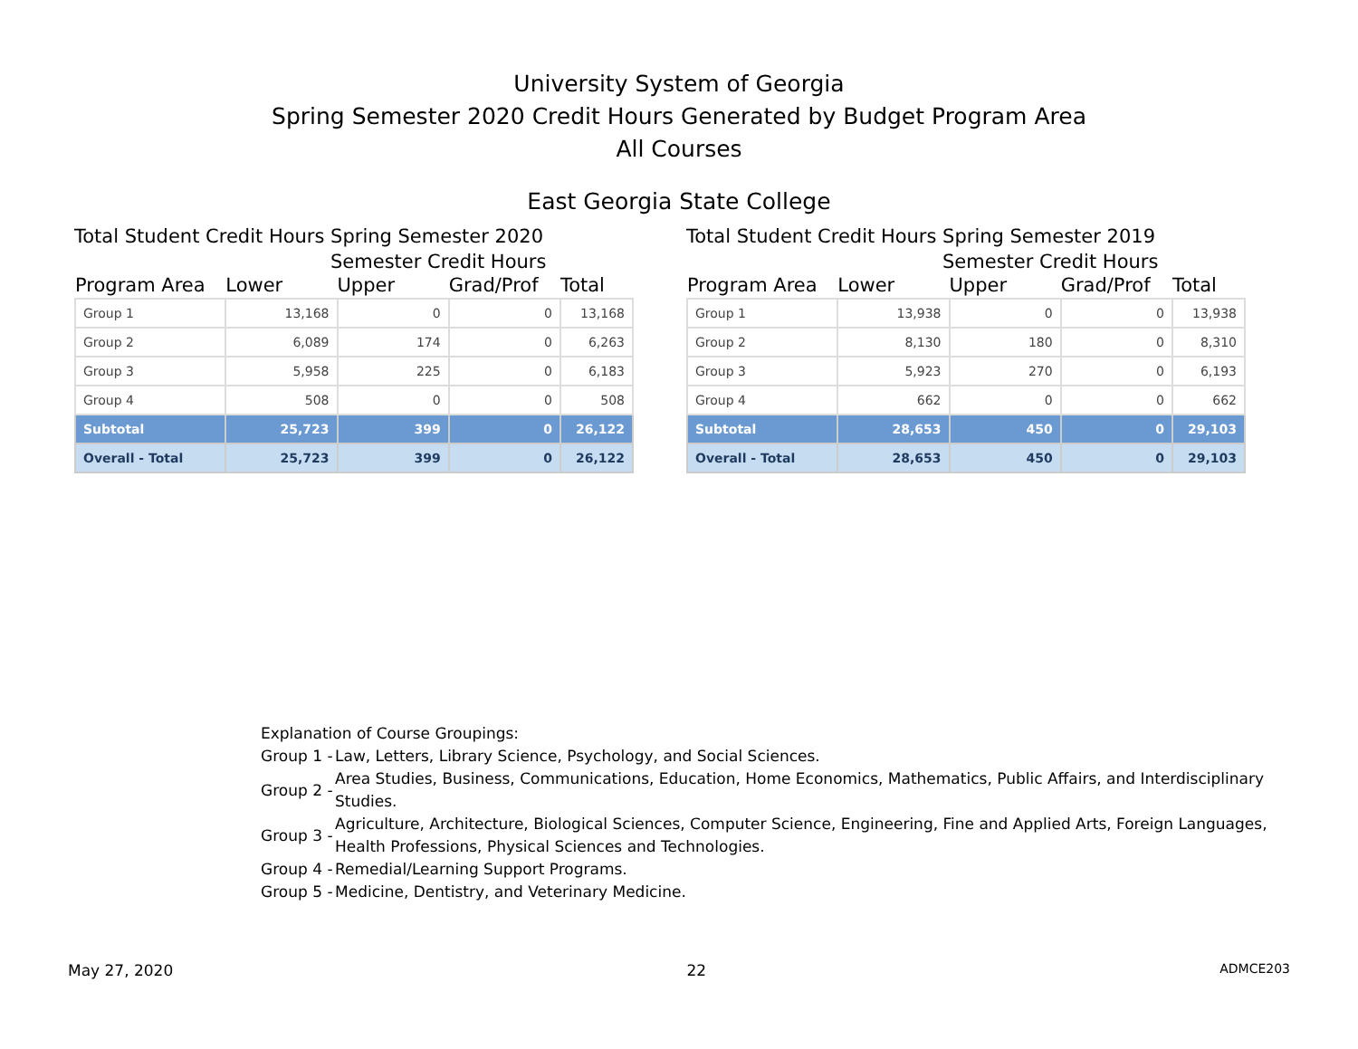University System of Georgia
Spring Semester 2020 Credit Hours Generated by Budget Program Area
All Courses
East Georgia State College
Total Student Credit Hours Spring Semester 2020
Semester Credit Hours
| Program Area | Lower | Upper | Grad/Prof | Total |
| --- | --- | --- | --- | --- |
| Group 1 | 13,168 | 0 | 0 | 13,168 |
| Group 2 | 6,089 | 174 | 0 | 6,263 |
| Group 3 | 5,958 | 225 | 0 | 6,183 |
| Group 4 | 508 | 0 | 0 | 508 |
| Subtotal | 25,723 | 399 | 0 | 26,122 |
| Overall - Total | 25,723 | 399 | 0 | 26,122 |
Total Student Credit Hours Spring Semester 2019
Semester Credit Hours
| Program Area | Lower | Upper | Grad/Prof | Total |
| --- | --- | --- | --- | --- |
| Group 1 | 13,938 | 0 | 0 | 13,938 |
| Group 2 | 8,130 | 180 | 0 | 8,310 |
| Group 3 | 5,923 | 270 | 0 | 6,193 |
| Group 4 | 662 | 0 | 0 | 662 |
| Subtotal | 28,653 | 450 | 0 | 29,103 |
| Overall - Total | 28,653 | 450 | 0 | 29,103 |
Explanation of Course Groupings:
| Group 1 - | Law, Letters, Library Science, Psychology, and Social Sciences. |
| Group 2 - | Area Studies, Business, Communications, Education, Home Economics, Mathematics, Public Affairs, and Interdisciplinary Studies. |
| Group 3 - | Agriculture, Architecture, Biological Sciences, Computer Science, Engineering, Fine and Applied Arts, Foreign Languages, Health Professions, Physical Sciences and Technologies. |
| Group 4 - | Remedial/Learning Support Programs. |
| Group 5 - | Medicine, Dentistry, and Veterinary Medicine. |
May 27, 2020 22 ADMCE203